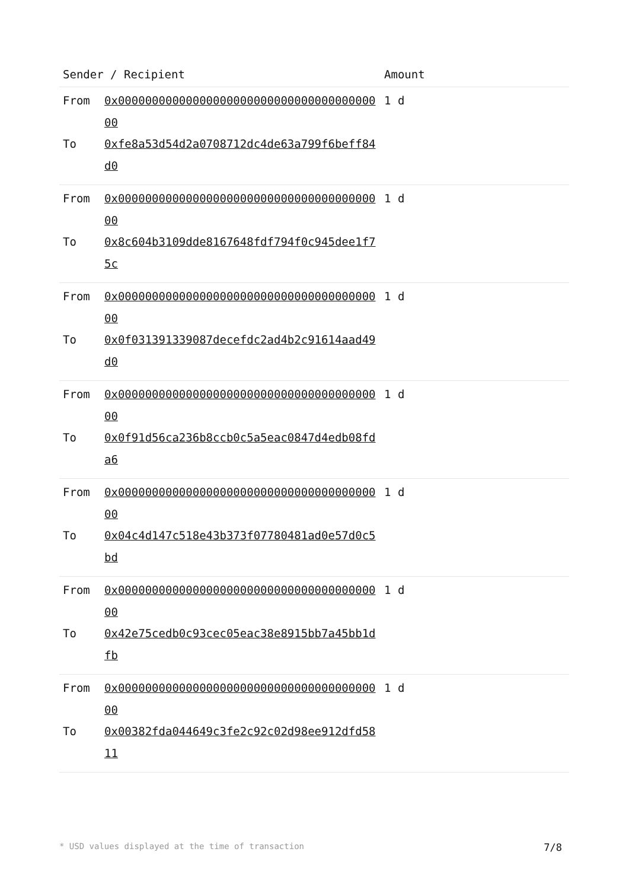| Sender / Recipient | | Amount |
| --- | --- | --- |
| From To | 0x0000000000000000000000000000000000000000 0xfe8a53d54d2a0708712dc4de63a799f6beff84d0 | 1 d |
| From To | 0x0000000000000000000000000000000000000000 0x8c604b3109dde8167648fdf794f0c945dee1f75c | 1 d |
| From To | 0x0000000000000000000000000000000000000000 0x0f031391339087decefdc2ad4b2c91614aad49d0 | 1 d |
| From To | 0x0000000000000000000000000000000000000000 0x0f91d56ca236b8ccb0c5a5eac0847d4edb08fda6 | 1 d |
| From To | 0x0000000000000000000000000000000000000000 0x04c4d147c518e43b373f07780481ad0e57d0c5bd | 1 d |
| From To | 0x0000000000000000000000000000000000000000 0x42e75cedb0c93cec05eac38e8915bb7a45bb1dfb | 1 d |
| From To | 0x0000000000000000000000000000000000000000 0x00382fda044649c3fe2c92c02d98ee912dfd5811 | 1 d |
* USD values displayed at the time of transaction 7/8